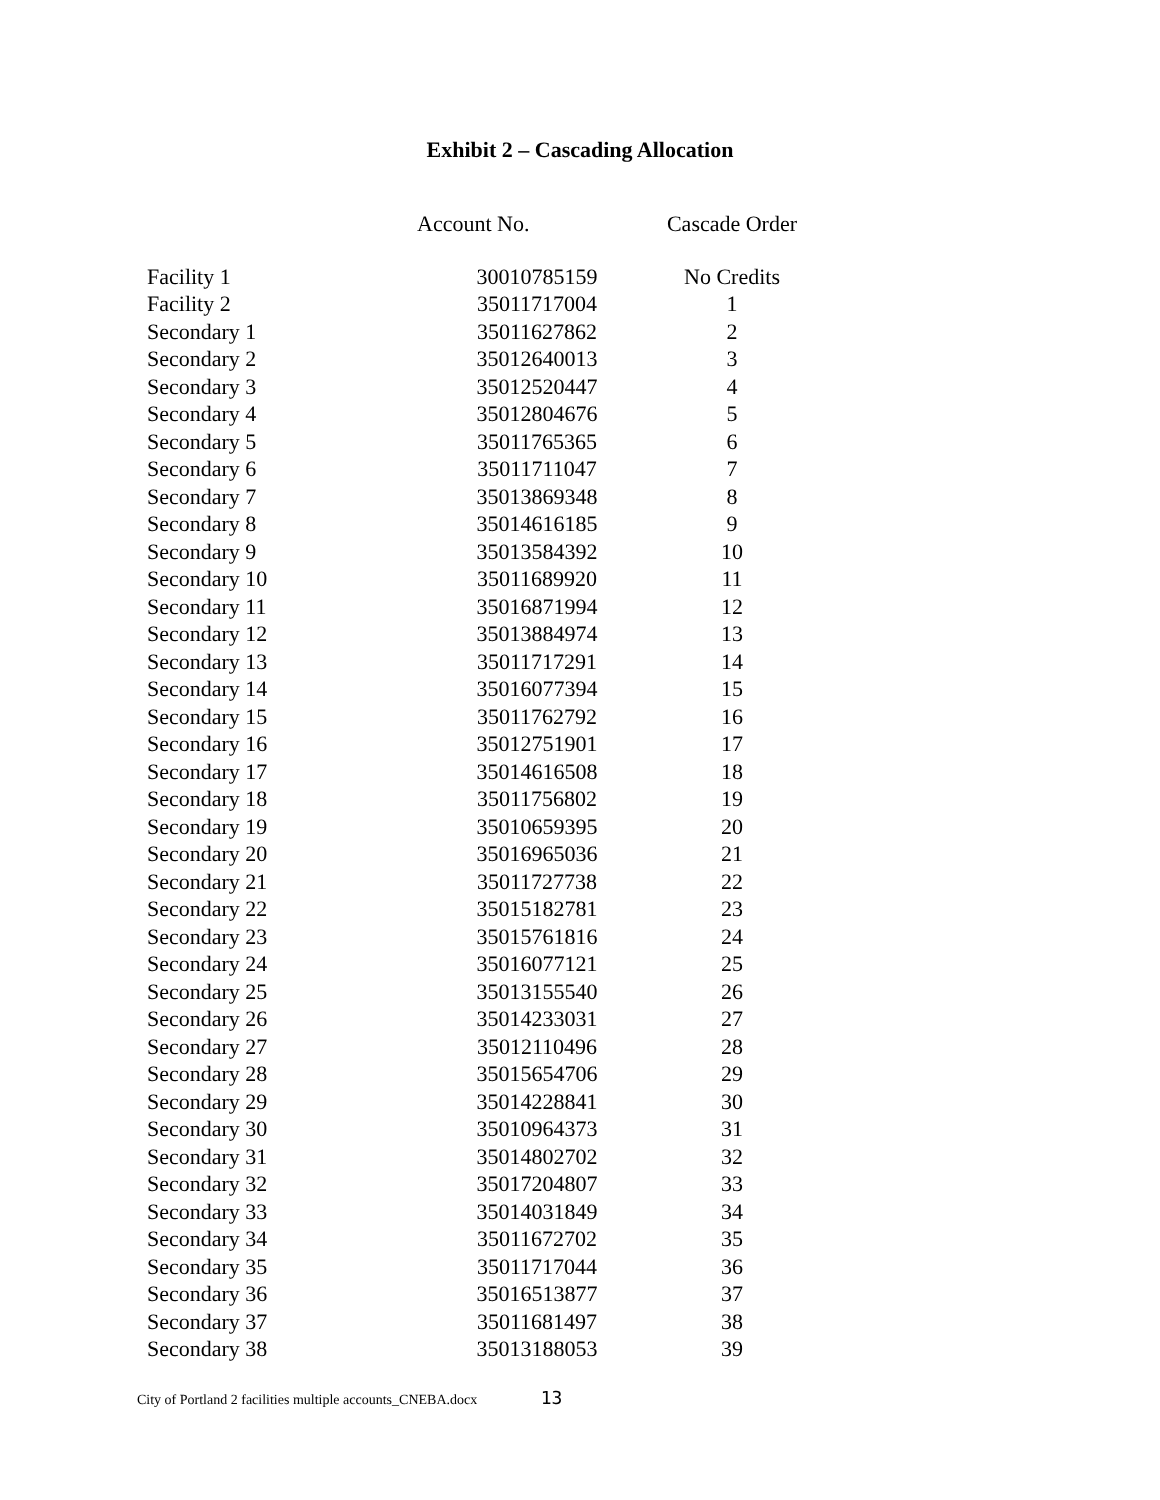Exhibit 2 – Cascading Allocation
| | Account No. | Cascade Order |
| --- | --- | --- |
| Facility 1 | 30010785159 | No Credits |
| Facility 2 | 35011717004 | 1 |
| Secondary 1 | 35011627862 | 2 |
| Secondary 2 | 35012640013 | 3 |
| Secondary 3 | 35012520447 | 4 |
| Secondary 4 | 35012804676 | 5 |
| Secondary 5 | 35011765365 | 6 |
| Secondary 6 | 35011711047 | 7 |
| Secondary 7 | 35013869348 | 8 |
| Secondary 8 | 35014616185 | 9 |
| Secondary 9 | 35013584392 | 10 |
| Secondary 10 | 35011689920 | 11 |
| Secondary 11 | 35016871994 | 12 |
| Secondary 12 | 35013884974 | 13 |
| Secondary 13 | 35011717291 | 14 |
| Secondary 14 | 35016077394 | 15 |
| Secondary 15 | 35011762792 | 16 |
| Secondary 16 | 35012751901 | 17 |
| Secondary 17 | 35014616508 | 18 |
| Secondary 18 | 35011756802 | 19 |
| Secondary 19 | 35010659395 | 20 |
| Secondary 20 | 35016965036 | 21 |
| Secondary 21 | 35011727738 | 22 |
| Secondary 22 | 35015182781 | 23 |
| Secondary 23 | 35015761816 | 24 |
| Secondary 24 | 35016077121 | 25 |
| Secondary 25 | 35013155540 | 26 |
| Secondary 26 | 35014233031 | 27 |
| Secondary 27 | 35012110496 | 28 |
| Secondary 28 | 35015654706 | 29 |
| Secondary 29 | 35014228841 | 30 |
| Secondary 30 | 35010964373 | 31 |
| Secondary 31 | 35014802702 | 32 |
| Secondary 32 | 35017204807 | 33 |
| Secondary 33 | 35014031849 | 34 |
| Secondary 34 | 35011672702 | 35 |
| Secondary 35 | 35011717044 | 36 |
| Secondary 36 | 35016513877 | 37 |
| Secondary 37 | 35011681497 | 38 |
| Secondary 38 | 35013188053 | 39 |
City of Portland 2 facilities multiple accounts_CNEBA.docx 13